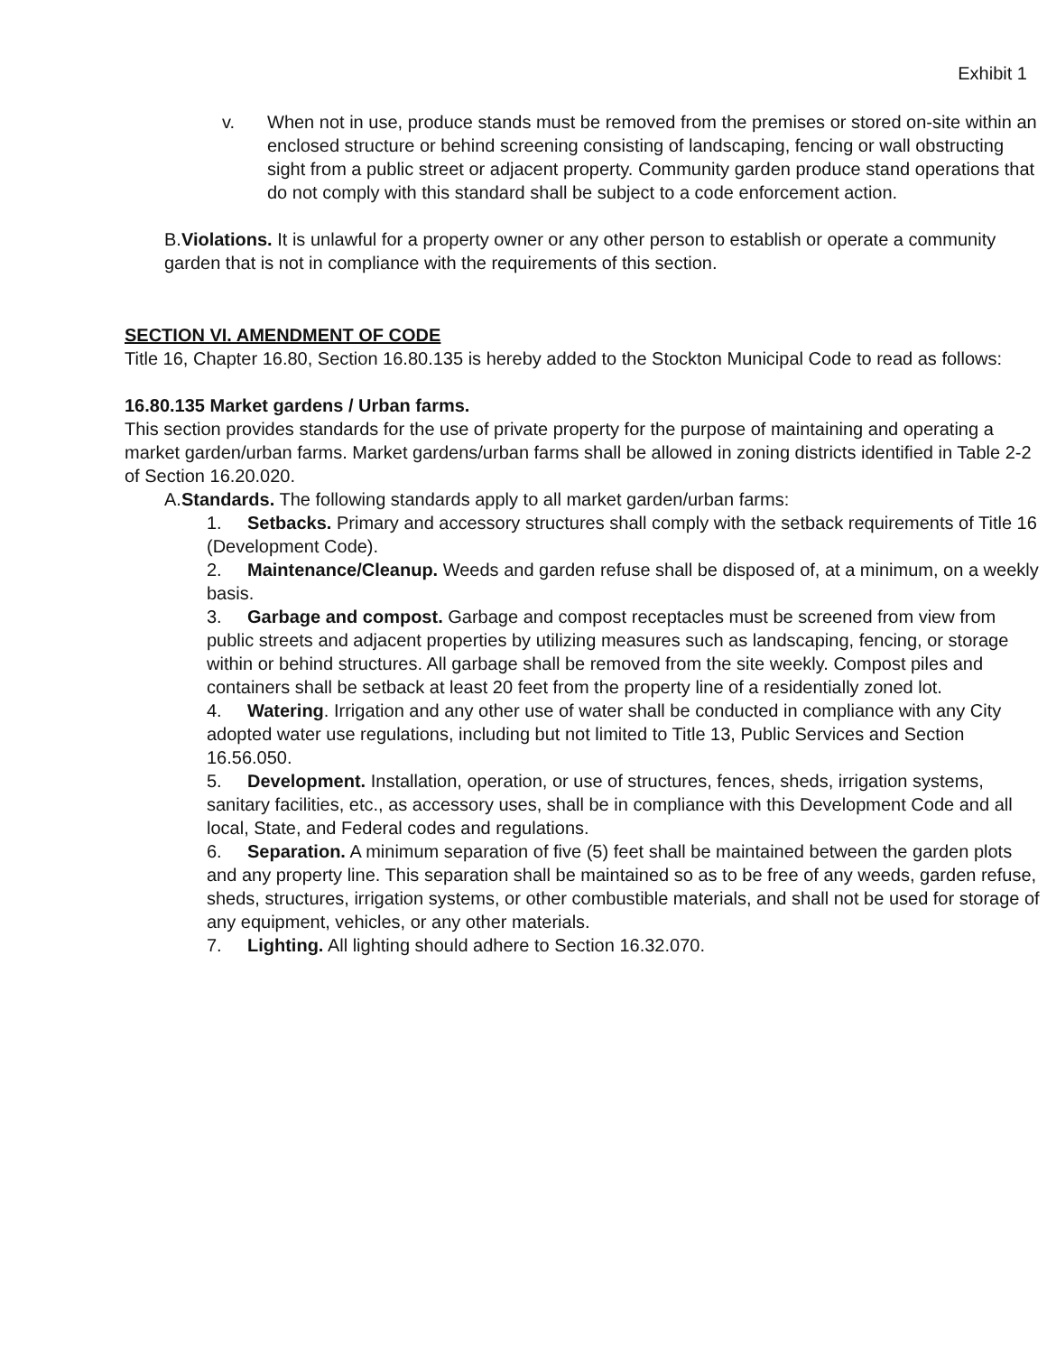Exhibit 1
v. When not in use, produce stands must be removed from the premises or stored on-site within an enclosed structure or behind screening consisting of landscaping, fencing or wall obstructing sight from a public street or adjacent property. Community garden produce stand operations that do not comply with this standard shall be subject to a code enforcement action.
B.Violations. It is unlawful for a property owner or any other person to establish or operate a community garden that is not in compliance with the requirements of this section.
SECTION VI. AMENDMENT OF CODE
Title 16, Chapter 16.80, Section 16.80.135 is hereby added to the Stockton Municipal Code to read as follows:
16.80.135 Market gardens / Urban farms.
This section provides standards for the use of private property for the purpose of maintaining and operating a market garden/urban farms. Market gardens/urban farms shall be allowed in zoning districts identified in Table 2-2 of Section 16.20.020.
A.Standards. The following standards apply to all market garden/urban farms:
1. Setbacks. Primary and accessory structures shall comply with the setback requirements of Title 16 (Development Code).
2. Maintenance/Cleanup. Weeds and garden refuse shall be disposed of, at a minimum, on a weekly basis.
3. Garbage and compost. Garbage and compost receptacles must be screened from view from public streets and adjacent properties by utilizing measures such as landscaping, fencing, or storage within or behind structures. All garbage shall be removed from the site weekly. Compost piles and containers shall be setback at least 20 feet from the property line of a residentially zoned lot.
4. Watering. Irrigation and any other use of water shall be conducted in compliance with any City adopted water use regulations, including but not limited to Title 13, Public Services and Section 16.56.050.
5. Development. Installation, operation, or use of structures, fences, sheds, irrigation systems, sanitary facilities, etc., as accessory uses, shall be in compliance with this Development Code and all local, State, and Federal codes and regulations.
6. Separation. A minimum separation of five (5) feet shall be maintained between the garden plots and any property line. This separation shall be maintained so as to be free of any weeds, garden refuse, sheds, structures, irrigation systems, or other combustible materials, and shall not be used for storage of any equipment, vehicles, or any other materials.
7. Lighting. All lighting should adhere to Section 16.32.070.